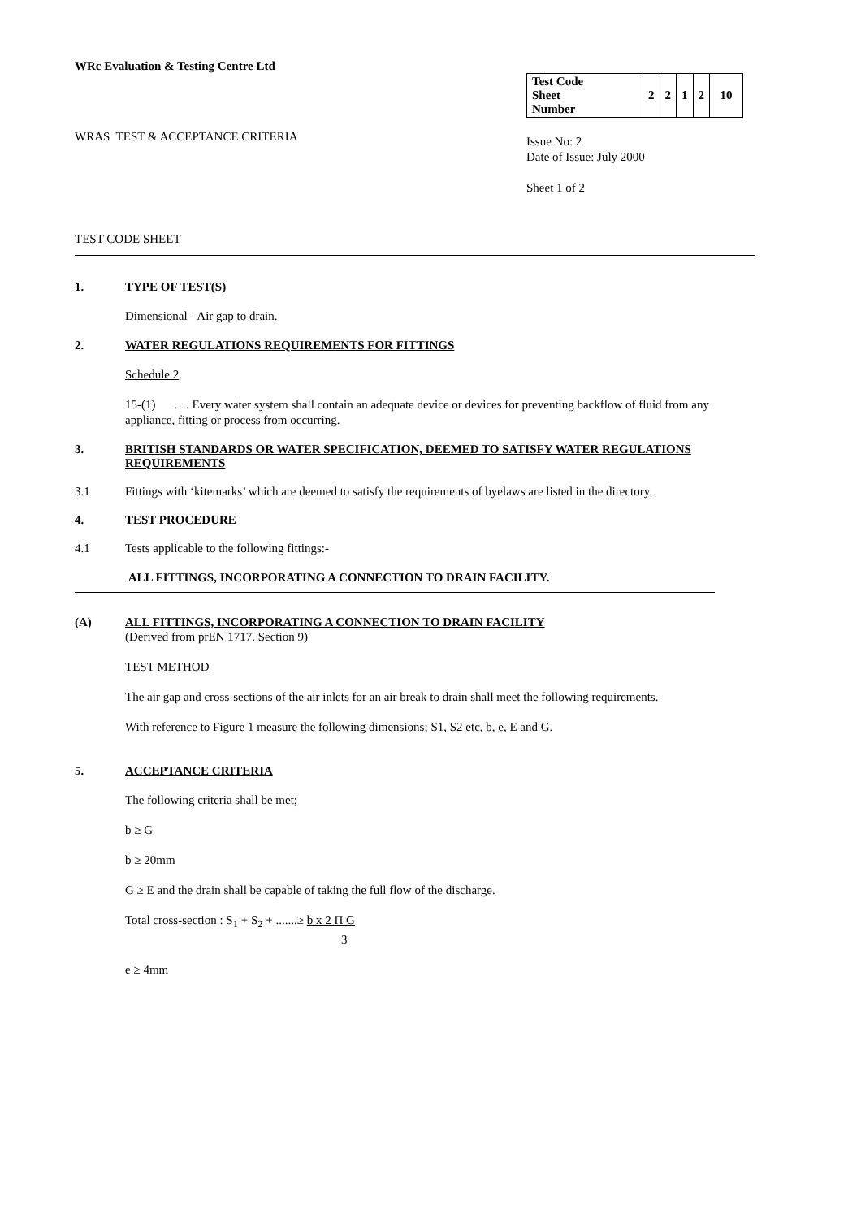WRc Evaluation & Testing Centre Ltd
WRAS TEST & ACCEPTANCE CRITERIA
| Test Code Sheet Number | 2 | 2 | 1 | 2 | 10 |
Issue No: 2
Date of Issue: July 2000
Sheet 1 of 2
TEST CODE SHEET
1. TYPE OF TEST(S)
Dimensional - Air gap to drain.
2. WATER REGULATIONS REQUIREMENTS FOR FITTINGS
Schedule 2
.
15-(1) …. Every water system shall contain an adequate device or devices for preventing backflow of fluid from any appliance, fitting or process from occurring.
3. BRITISH STANDARDS OR WATER SPECIFICATION, DEEMED TO SATISFY WATER REGULATIONS REQUIREMENTS
3.1 Fittings with ‘kitemarks’ which are deemed to satisfy the requirements of byelaws are listed in the directory.
4. TEST PROCEDURE
4.1 Tests applicable to the following fittings:-
ALL FITTINGS, INCORPORATING A CONNECTION TO DRAIN FACILITY.
(A) ALL FITTINGS, INCORPORATING A CONNECTION TO DRAIN FACILITY
(Derived from prEN 1717. Section 9)
TEST METHOD
The air gap and cross-sections of the air inlets for an air break to drain shall meet the following requirements.
With reference to Figure 1 measure the following dimensions; S1, S2 etc, b, e, E and G.
5. ACCEPTANCE CRITERIA
The following criteria shall be met;
b ≥ G
b ≥ 20mm
G ≥ E and the drain shall be capable of taking the full flow of the discharge.
Total cross-section : S<sub>1</sub> + S<sub>2</sub> + .......≥ b x 2 Π G
3
e ≥ 4mm